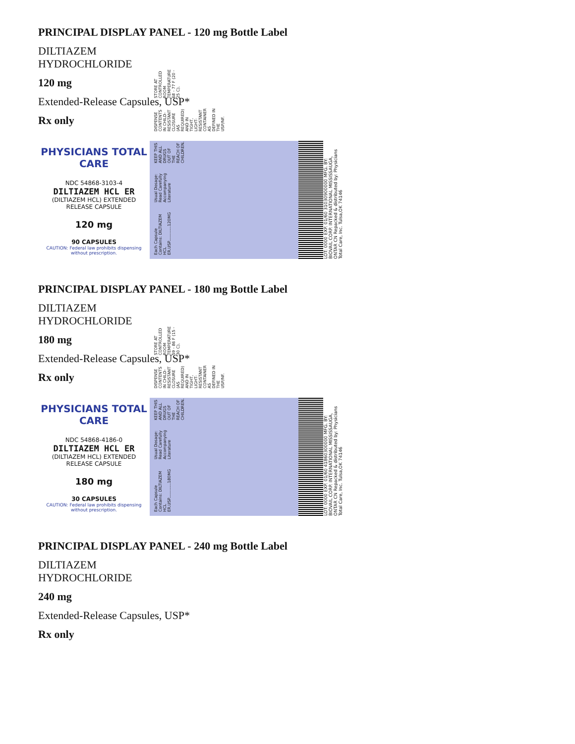PRINCIPAL DISPLAY PANEL - 120 mg Bottle Label
DILTIAZEM
HYDROCHLORIDE
120 mg
Extended-Release Capsules, USP*
Rx only
PHYSICIANS TOTAL CARE
NDC 54868-3103-4
DILTIAZEM HCL ER
(DILTIAZEM HCL) EXTENDED RELEASE CAPSULE
120 mg
90 CAPSULES
CAUTION: Federal law prohibits dispensing without prescription.
Each Capsule Contains: DILTIAZEM HCL ER.USP............120MG Usual Dosage: Read Carefully Accompanying Literature KEEP THIS AND ALL DRUGS OUT OF THE REACH OF CHILDREN. DISPENSE CONTENTS IN CHILD-RESISTANT CLOSURE (AS REQUIRED) AND IN TIGHT, LIGHT-RESISTANT CONTAINER AS DEFINED IN THE USP/NF. STORE AT CONTROLLED ROOM TEMPERATURE 68 - 77 F (20 - 25 C).
LOT: 0000 EXP. 01/60 31030900000 MFG. BY: BIOVAIL CORP. INTERNATIONAL MISSISSAUGA, ONTAR CN Repacked & distributed by: Physicians Total Care, Inc. Tulsa,OK 74146
PRINCIPAL DISPLAY PANEL - 180 mg Bottle Label
DILTIAZEM
HYDROCHLORIDE
180 mg
Extended-Release Capsules, USP*
Rx only
PHYSICIANS TOTAL CARE
NDC 54868-4186-0
DILTIAZEM HCL ER
(DILTIAZEM HCL) EXTENDED RELEASE CAPSULE
180 mg
30 CAPSULES
CAUTION: Federal law prohibits dispensing without prescription.
Each Capsule Contains: DILTIAZEM HCL ER.USP............180MG Usual Dosage: Read Carefully Accompanying Literature KEEP THIS AND ALL DRUGS OUT OF THE REACH OF CHILDREN. DISPENSE CONTENTS IN CHILD-RESISTANT CLOSURE (AS REQUIRED) AND IN TIGHT, LIGHT-RESISTANT CONTAINER AS DEFINED IN THE USP/NF. STORE AT CONTROLLED ROOM TEMPERATURE 59 - 86 F (15 - 30 C).
LOT: 0000 EXP. 01/60 41860300000 MFG. BY: BIOVAIL CORP. INTERNATIONAL MISSISSAUGA, ONTAR CN Repacked & distributed by: Physicians Total Care, Inc. Tulsa,OK 74146
PRINCIPAL DISPLAY PANEL - 240 mg Bottle Label
DILTIAZEM
HYDROCHLORIDE
240 mg
Extended-Release Capsules, USP*
Rx only